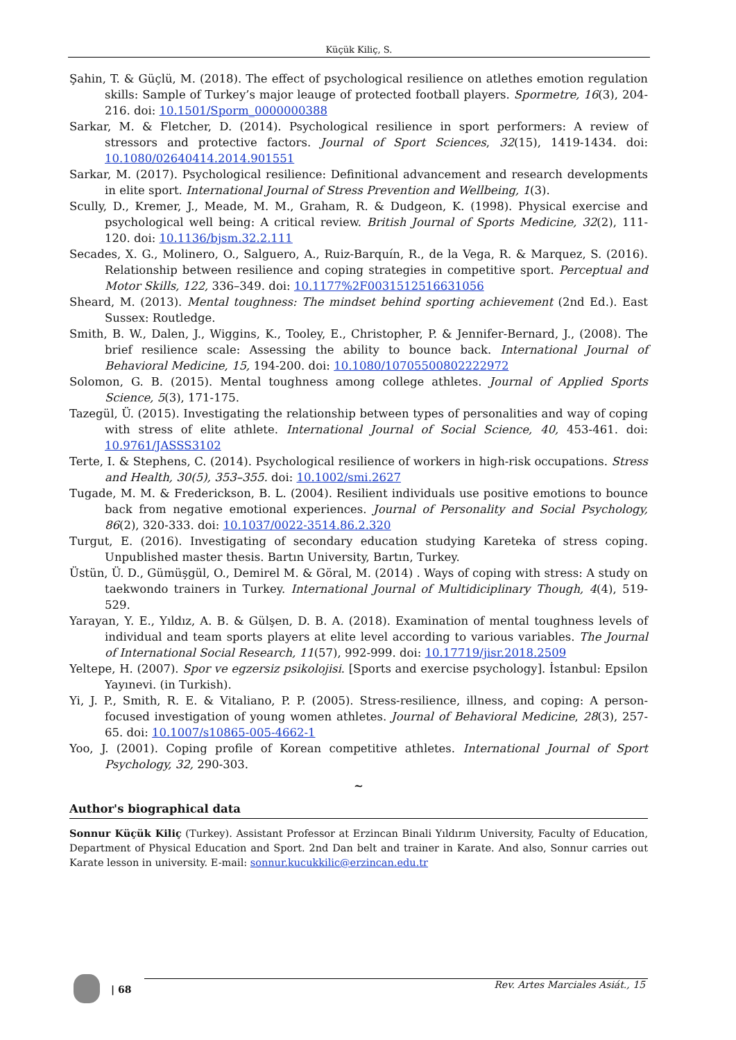Küçük Kiliç, S.
Şahin, T. & Güçlü, M. (2018). The effect of psychological resilience on atlethes emotion regulation skills: Sample of Turkey’s major leauge of protected football players. Spormetre, 16(3), 204-216. doi: 10.1501/Sporm_0000000388
Sarkar, M. & Fletcher, D. (2014). Psychological resilience in sport performers: A review of stressors and protective factors. Journal of Sport Sciences, 32(15), 1419-1434. doi: 10.1080/02640414.2014.901551
Sarkar, M. (2017). Psychological resilience: Definitional advancement and research developments in elite sport. International Journal of Stress Prevention and Wellbeing, 1(3).
Scully, D., Kremer, J., Meade, M. M., Graham, R. & Dudgeon, K. (1998). Physical exercise and psychological well being: A critical review. British Journal of Sports Medicine, 32(2), 111-120. doi: 10.1136/bjsm.32.2.111
Secades, X. G., Molinero, O., Salguero, A., Ruiz-Barquín, R., de la Vega, R. & Marquez, S. (2016). Relationship between resilience and coping strategies in competitive sport. Perceptual and Motor Skills, 122, 336–349. doi: 10.1177%2F0031512516631056
Sheard, M. (2013). Mental toughness: The mindset behind sporting achievement (2nd Ed.). East Sussex: Routledge.
Smith, B. W., Dalen, J., Wiggins, K., Tooley, E., Christopher, P. & Jennifer-Bernard, J., (2008). The brief resilience scale: Assessing the ability to bounce back. International Journal of Behavioral Medicine, 15, 194-200. doi: 10.1080/10705500802222972
Solomon, G. B. (2015). Mental toughness among college athletes. Journal of Applied Sports Science, 5(3), 171-175.
Tazegül, Ü. (2015). Investigating the relationship between types of personalities and way of coping with stress of elite athlete. International Journal of Social Science, 40, 453-461. doi: 10.9761/JASSS3102
Terte, I. & Stephens, C. (2014). Psychological resilience of workers in high-risk occupations. Stress and Health, 30(5), 353–355. doi: 10.1002/smi.2627
Tugade, M. M. & Frederickson, B. L. (2004). Resilient individuals use positive emotions to bounce back from negative emotional experiences. Journal of Personality and Social Psychology, 86(2), 320-333. doi: 10.1037/0022-3514.86.2.320
Turgut, E. (2016). Investigating of secondary education studying Kareteka of stress coping. Unpublished master thesis. Bartın University, Bartın, Turkey.
Üstün, Ü. D., Gümüşgül, O., Demirel M. & Göral, M. (2014) . Ways of coping with stress: A study on taekwondo trainers in Turkey. International Journal of Multidiciplinary Though, 4(4), 519-529.
Yarayan, Y. E., Yıldız, A. B. & Gülşen, D. B. A. (2018). Examination of mental toughness levels of individual and team sports players at elite level according to various variables. The Journal of International Social Research, 11(57), 992-999. doi: 10.17719/jisr.2018.2509
Yeltepe, H. (2007). Spor ve egzersiz psikolojisi. [Sports and exercise psychology]. İstanbul: Epsilon Yayınevi. (in Turkish).
Yi, J. P., Smith, R. E. & Vitaliano, P. P. (2005). Stress-resilience, illness, and coping: A person-focused investigation of young women athletes. Journal of Behavioral Medicine, 28(3), 257-65. doi: 10.1007/s10865-005-4662-1
Yoo, J. (2001). Coping profile of Korean competitive athletes. International Journal of Sport Psychology, 32, 290-303.
~
Author's biographical data
Sonnur Küçük Kiliç (Turkey). Assistant Professor at Erzincan Binali Yıldırım University, Faculty of Education, Department of Physical Education and Sport. 2nd Dan belt and trainer in Karate. And also, Sonnur carries out Karate lesson in university. E-mail: sonnur.kucukkilic@erzincan.edu.tr
| 68
Rev. Artes Marciales Asiát., 15